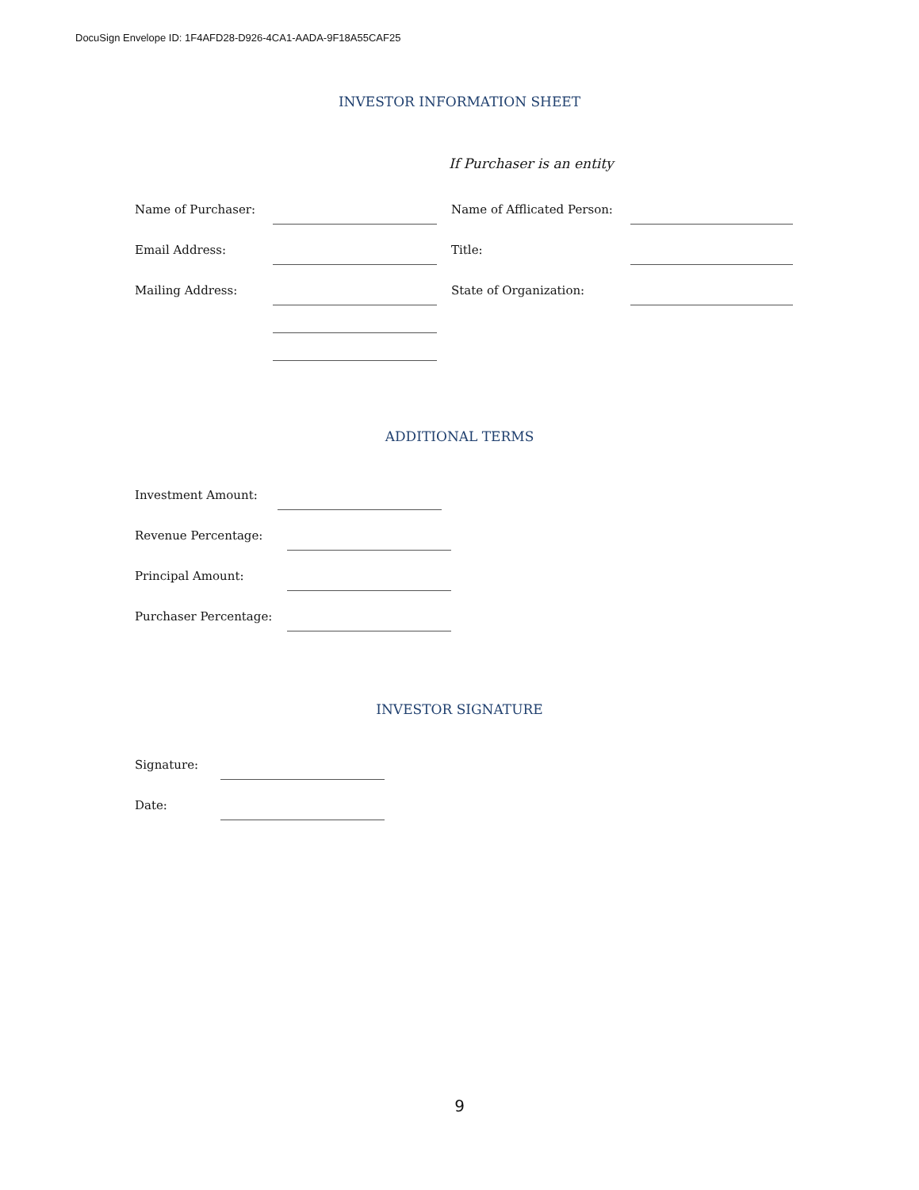DocuSign Envelope ID: 1F4AFD28-D926-4CA1-AADA-9F18A55CAF25
INVESTOR INFORMATION SHEET
If Purchaser is an entity
Name of Purchaser:
Email Address:
Mailing Address:
Name of Afflicated Person:
Title:
State of Organization:
ADDITIONAL TERMS
Investment Amount:
Revenue Percentage:
Principal Amount:
Purchaser Percentage:
INVESTOR SIGNATURE
Signature:
Date:
9